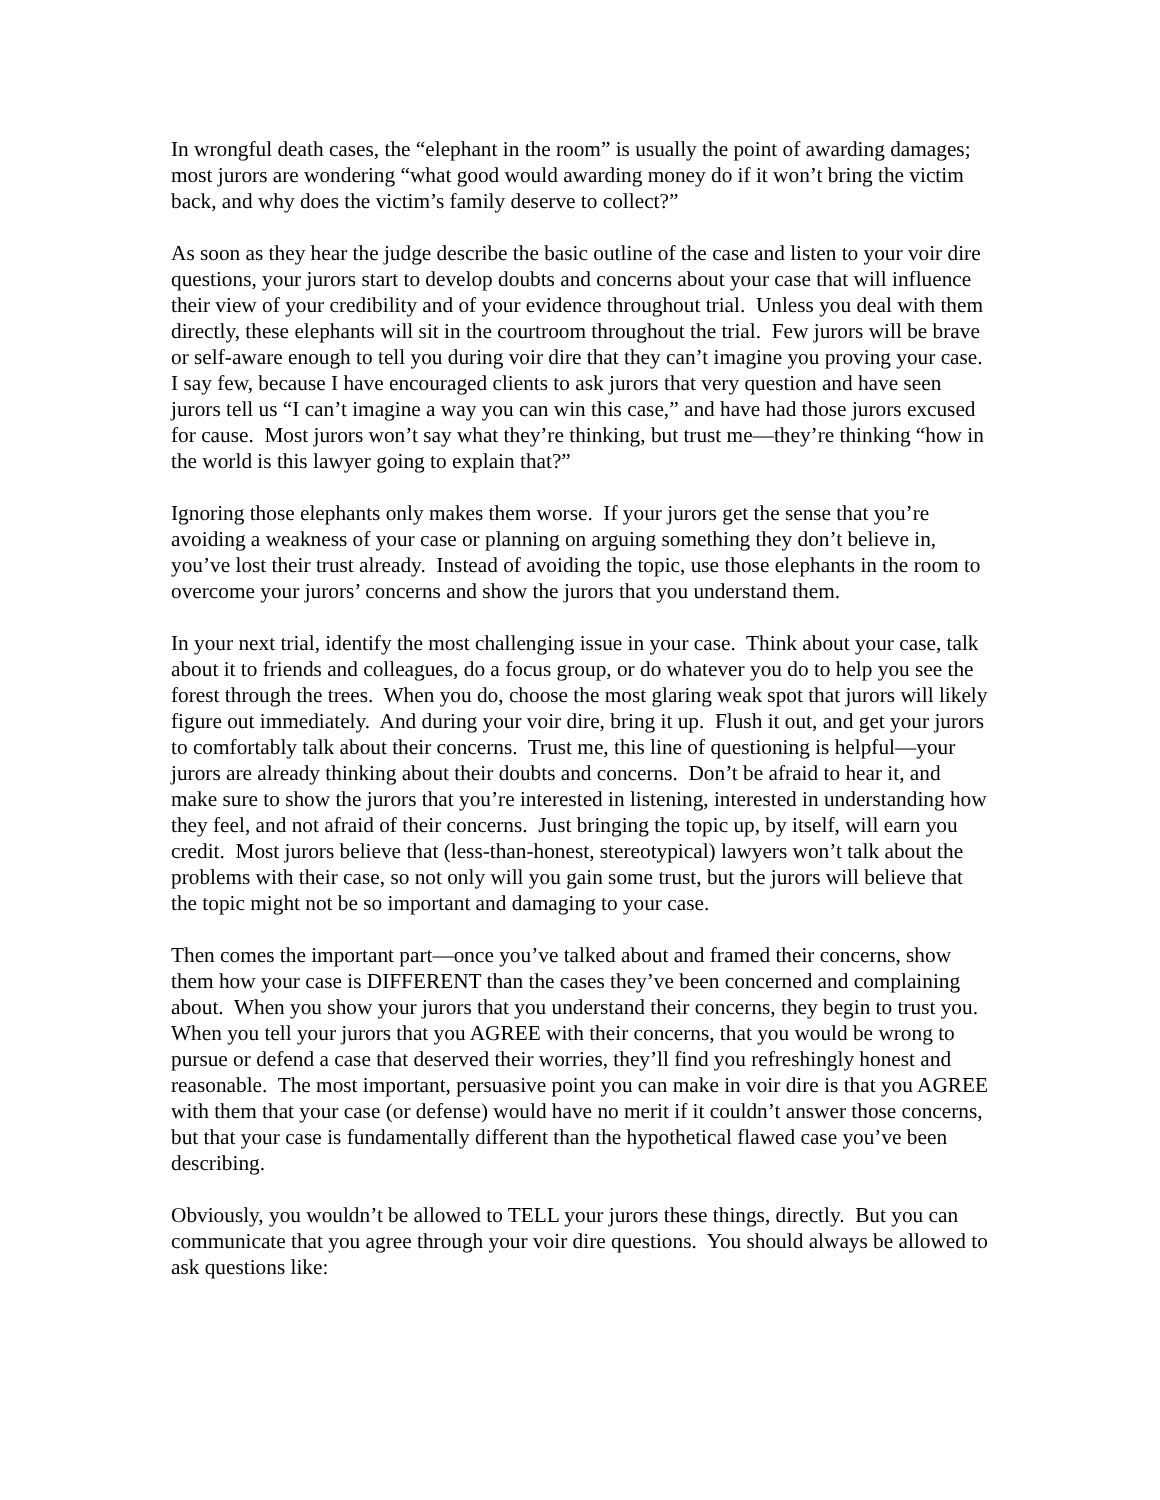In wrongful death cases, the “elephant in the room” is usually the point of awarding damages; most jurors are wondering “what good would awarding money do if it won’t bring the victim back, and why does the victim’s family deserve to collect?”
As soon as they hear the judge describe the basic outline of the case and listen to your voir dire questions, your jurors start to develop doubts and concerns about your case that will influence their view of your credibility and of your evidence throughout trial. Unless you deal with them directly, these elephants will sit in the courtroom throughout the trial. Few jurors will be brave or self-aware enough to tell you during voir dire that they can’t imagine you proving your case. I say few, because I have encouraged clients to ask jurors that very question and have seen jurors tell us “I can’t imagine a way you can win this case,” and have had those jurors excused for cause. Most jurors won’t say what they’re thinking, but trust me—they’re thinking “how in the world is this lawyer going to explain that?”
Ignoring those elephants only makes them worse. If your jurors get the sense that you’re avoiding a weakness of your case or planning on arguing something they don’t believe in, you’ve lost their trust already. Instead of avoiding the topic, use those elephants in the room to overcome your jurors’ concerns and show the jurors that you understand them.
In your next trial, identify the most challenging issue in your case. Think about your case, talk about it to friends and colleagues, do a focus group, or do whatever you do to help you see the forest through the trees. When you do, choose the most glaring weak spot that jurors will likely figure out immediately. And during your voir dire, bring it up. Flush it out, and get your jurors to comfortably talk about their concerns. Trust me, this line of questioning is helpful—your jurors are already thinking about their doubts and concerns. Don’t be afraid to hear it, and make sure to show the jurors that you’re interested in listening, interested in understanding how they feel, and not afraid of their concerns. Just bringing the topic up, by itself, will earn you credit. Most jurors believe that (less-than-honest, stereotypical) lawyers won’t talk about the problems with their case, so not only will you gain some trust, but the jurors will believe that the topic might not be so important and damaging to your case.
Then comes the important part—once you’ve talked about and framed their concerns, show them how your case is DIFFERENT than the cases they’ve been concerned and complaining about. When you show your jurors that you understand their concerns, they begin to trust you. When you tell your jurors that you AGREE with their concerns, that you would be wrong to pursue or defend a case that deserved their worries, they’ll find you refreshingly honest and reasonable. The most important, persuasive point you can make in voir dire is that you AGREE with them that your case (or defense) would have no merit if it couldn’t answer those concerns, but that your case is fundamentally different than the hypothetical flawed case you’ve been describing.
Obviously, you wouldn’t be allowed to TELL your jurors these things, directly. But you can communicate that you agree through your voir dire questions. You should always be allowed to ask questions like: